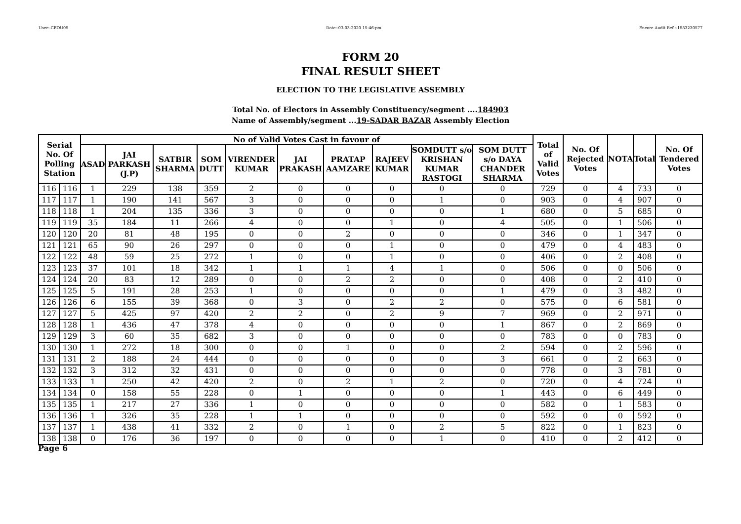User:-CEOU05 Date:-03-03-2020 15:46:pm Encore Audit Ref.:-1583230577
FORM 20
FINAL RESULT SHEET
ELECTION TO THE LEGISLATIVE ASSEMBLY
Total No. of Electors in Assembly Constituency/segment ....184903
Name of Assembly/segment ...19-SADAR BAZAR Assembly Election
| Serial No. Of Polling Station | | No of Valid Votes Cast in favour of | | | | | | | | | | Total of Valid Votes | No. Of Rejected Votes | NOTA | Total | No. Of Tendered Votes |
| --- | --- | --- | --- | --- | --- | --- | --- | --- | --- | --- | --- | --- | --- | --- | --- | --- |
| | | ASAD | JAI PARKASH (J.P) | SATBIR SHARMA | SOM DUTT | VIRENDER KUMAR | JAI PRAKASH | PRATAP AAMZARE | RAJEEV KUMAR | SOMDUTT s/o KRISHAN KUMAR RASTOGI | SOM DUTT s/o DAYA CHANDER SHARMA | | | | | |
| 116 | 116 | 1 | 229 | 138 | 359 | 2 | 0 | 0 | 0 | 0 | 0 | 729 | 0 | 4 | 733 | 0 |
| 117 | 117 | 1 | 190 | 141 | 567 | 3 | 0 | 0 | 0 | 1 | 0 | 903 | 0 | 4 | 907 | 0 |
| 118 | 118 | 1 | 204 | 135 | 336 | 3 | 0 | 0 | 0 | 0 | 1 | 680 | 0 | 5 | 685 | 0 |
| 119 | 119 | 35 | 184 | 11 | 266 | 4 | 0 | 0 | 1 | 0 | 4 | 505 | 0 | 1 | 506 | 0 |
| 120 | 120 | 20 | 81 | 48 | 195 | 0 | 0 | 2 | 0 | 0 | 0 | 346 | 0 | 1 | 347 | 0 |
| 121 | 121 | 65 | 90 | 26 | 297 | 0 | 0 | 0 | 1 | 0 | 0 | 479 | 0 | 4 | 483 | 0 |
| 122 | 122 | 48 | 59 | 25 | 272 | 1 | 0 | 0 | 1 | 0 | 0 | 406 | 0 | 2 | 408 | 0 |
| 123 | 123 | 37 | 101 | 18 | 342 | 1 | 1 | 1 | 4 | 1 | 0 | 506 | 0 | 0 | 506 | 0 |
| 124 | 124 | 20 | 83 | 12 | 289 | 0 | 0 | 2 | 2 | 0 | 0 | 408 | 0 | 2 | 410 | 0 |
| 125 | 125 | 5 | 191 | 28 | 253 | 1 | 0 | 0 | 0 | 0 | 1 | 479 | 0 | 3 | 482 | 0 |
| 126 | 126 | 6 | 155 | 39 | 368 | 0 | 3 | 0 | 2 | 2 | 0 | 575 | 0 | 6 | 581 | 0 |
| 127 | 127 | 5 | 425 | 97 | 420 | 2 | 2 | 0 | 2 | 9 | 7 | 969 | 0 | 2 | 971 | 0 |
| 128 | 128 | 1 | 436 | 47 | 378 | 4 | 0 | 0 | 0 | 0 | 1 | 867 | 0 | 2 | 869 | 0 |
| 129 | 129 | 3 | 60 | 35 | 682 | 3 | 0 | 0 | 0 | 0 | 0 | 783 | 0 | 0 | 783 | 0 |
| 130 | 130 | 1 | 272 | 18 | 300 | 0 | 0 | 1 | 0 | 0 | 2 | 594 | 0 | 2 | 596 | 0 |
| 131 | 131 | 2 | 188 | 24 | 444 | 0 | 0 | 0 | 0 | 0 | 3 | 661 | 0 | 2 | 663 | 0 |
| 132 | 132 | 3 | 312 | 32 | 431 | 0 | 0 | 0 | 0 | 0 | 0 | 778 | 0 | 3 | 781 | 0 |
| 133 | 133 | 1 | 250 | 42 | 420 | 2 | 0 | 2 | 1 | 2 | 0 | 720 | 0 | 4 | 724 | 0 |
| 134 | 134 | 0 | 158 | 55 | 228 | 0 | 1 | 0 | 0 | 0 | 1 | 443 | 0 | 6 | 449 | 0 |
| 135 | 135 | 1 | 217 | 27 | 336 | 1 | 0 | 0 | 0 | 0 | 0 | 582 | 0 | 1 | 583 | 0 |
| 136 | 136 | 1 | 326 | 35 | 228 | 1 | 1 | 0 | 0 | 0 | 0 | 592 | 0 | 0 | 592 | 0 |
| 137 | 137 | 1 | 438 | 41 | 332 | 2 | 0 | 1 | 0 | 2 | 5 | 822 | 0 | 1 | 823 | 0 |
| 138 | 138 | 0 | 176 | 36 | 197 | 0 | 0 | 0 | 0 | 1 | 0 | 410 | 0 | 2 | 412 | 0 |
Page 6